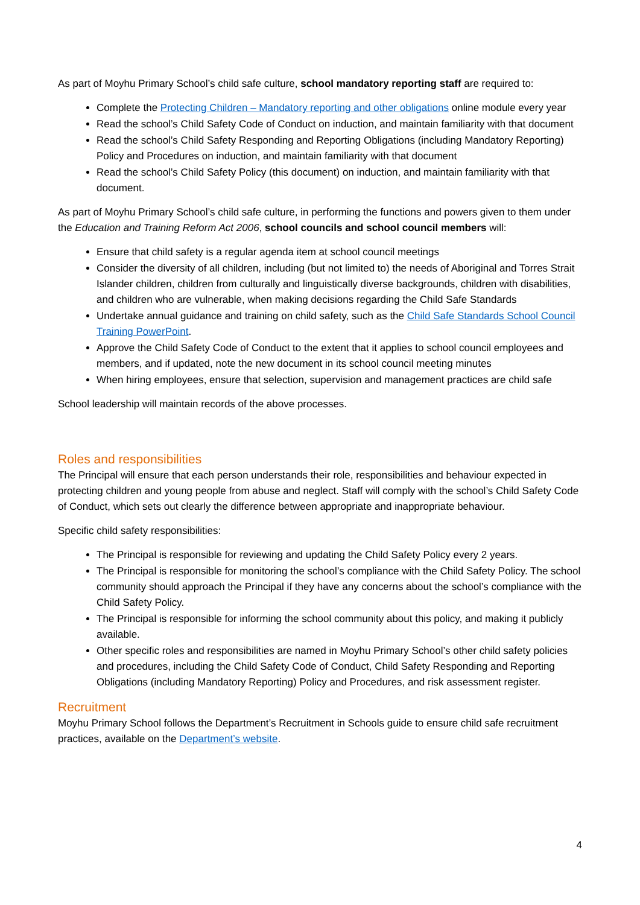As part of Moyhu Primary School’s child safe culture, school mandatory reporting staff are required to:
Complete the Protecting Children – Mandatory reporting and other obligations online module every year
Read the school’s Child Safety Code of Conduct on induction, and maintain familiarity with that document
Read the school’s Child Safety Responding and Reporting Obligations (including Mandatory Reporting) Policy and Procedures on induction, and maintain familiarity with that document
Read the school’s Child Safety Policy (this document) on induction, and maintain familiarity with that document.
As part of Moyhu Primary School’s child safe culture, in performing the functions and powers given to them under the Education and Training Reform Act 2006, school councils and school council members will:
Ensure that child safety is a regular agenda item at school council meetings
Consider the diversity of all children, including (but not limited to) the needs of Aboriginal and Torres Strait Islander children, children from culturally and linguistically diverse backgrounds, children with disabilities, and children who are vulnerable, when making decisions regarding the Child Safe Standards
Undertake annual guidance and training on child safety, such as the Child Safe Standards School Council Training PowerPoint.
Approve the Child Safety Code of Conduct to the extent that it applies to school council employees and members, and if updated, note the new document in its school council meeting minutes
When hiring employees, ensure that selection, supervision and management practices are child safe
School leadership will maintain records of the above processes.
Roles and responsibilities
The Principal will ensure that each person understands their role, responsibilities and behaviour expected in protecting children and young people from abuse and neglect. Staff will comply with the school’s Child Safety Code of Conduct, which sets out clearly the difference between appropriate and inappropriate behaviour.
Specific child safety responsibilities:
The Principal is responsible for reviewing and updating the Child Safety Policy every 2 years.
The Principal is responsible for monitoring the school’s compliance with the Child Safety Policy. The school community should approach the Principal if they have any concerns about the school’s compliance with the Child Safety Policy.
The Principal is responsible for informing the school community about this policy, and making it publicly available.
Other specific roles and responsibilities are named in Moyhu Primary School’s other child safety policies and procedures, including the Child Safety Code of Conduct, Child Safety Responding and Reporting Obligations (including Mandatory Reporting) Policy and Procedures, and risk assessment register.
Recruitment
Moyhu Primary School follows the Department’s Recruitment in Schools guide to ensure child safe recruitment practices, available on the Department’s website.
4